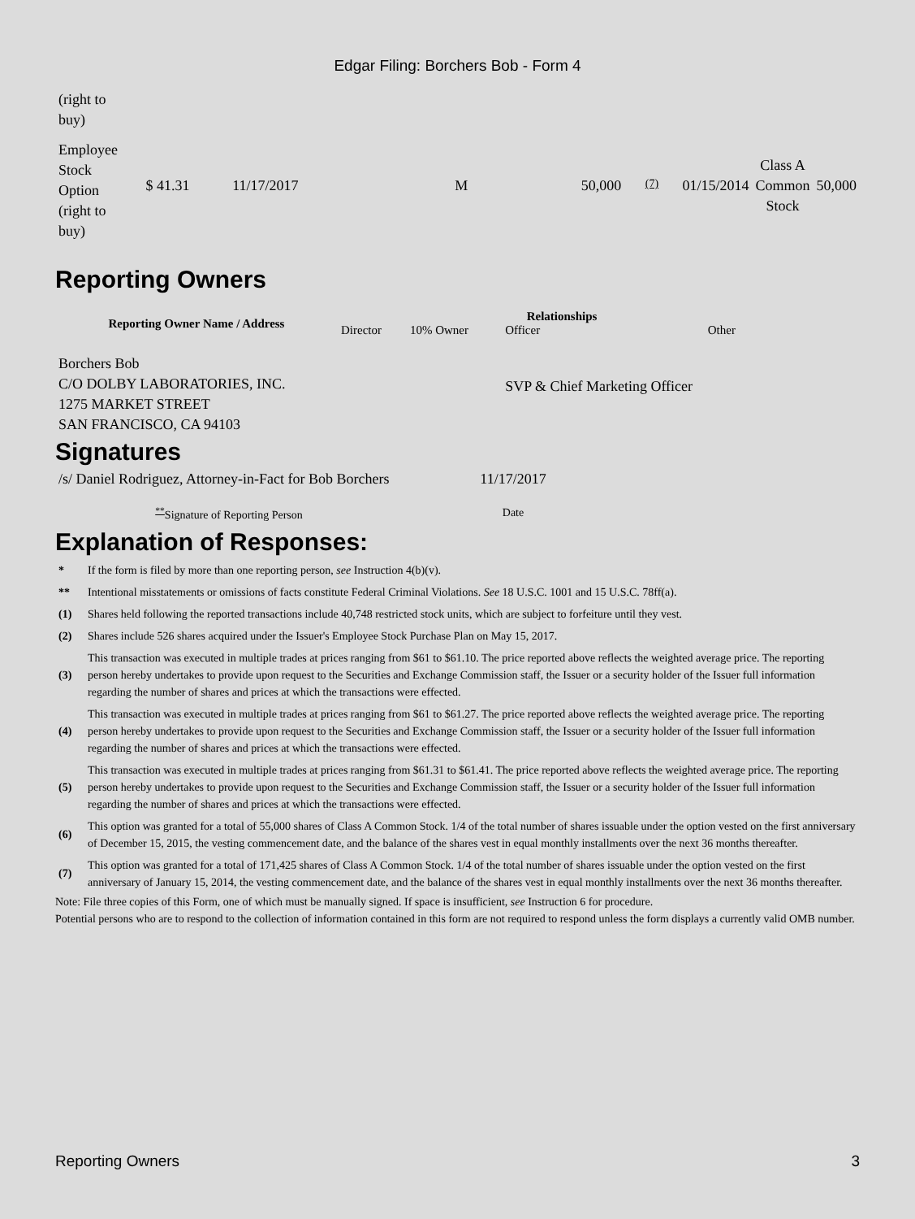Edgar Filing: Borchers Bob - Form 4
| (right to buy) | | | | | | | | |
| Employee Stock Option (right to buy) | $ 41.31 | 11/17/2017 | M | 50,000 | <sup>(7)</sup> | 01/15/2014 | Class A Common Stock | 50,000 |
Reporting Owners
| Reporting Owner Name / Address | Relationships | | | |
| --- | --- | --- | --- | --- |
| | Director | 10% Owner | Officer | Other |
| Borchers Bob C/O DOLBY LABORATORIES, INC. 1275 MARKET STREET SAN FRANCISCO, CA 94103 | | | SVP & Chief Marketing Officer | |
Signatures
| /s/ Daniel Rodriguez, Attorney-in-Fact for Bob Borchers | 11/17/2017 |
| <sup>**</sup> Signature of Reporting Person | Date |
Explanation of Responses:
| * | If the form is filed by more than one reporting person, see Instruction 4(b)(v). |
| ** | Intentional misstatements or omissions of facts constitute Federal Criminal Violations. See 18 U.S.C. 1001 and 15 U.S.C. 78ff(a). |
| (1) | Shares held following the reported transactions include 40,748 restricted stock units, which are subject to forfeiture until they vest. |
| (2) | Shares include 526 shares acquired under the Issuer's Employee Stock Purchase Plan on May 15, 2017. |
| (3) | This transaction was executed in multiple trades at prices ranging from $61 to $61.10. The price reported above reflects the weighted average price. The reporting person hereby undertakes to provide upon request to the Securities and Exchange Commission staff, the Issuer or a security holder of the Issuer full information regarding the number of shares and prices at which the transactions were effected. |
| (4) | This transaction was executed in multiple trades at prices ranging from $61 to $61.27. The price reported above reflects the weighted average price. The reporting person hereby undertakes to provide upon request to the Securities and Exchange Commission staff, the Issuer or a security holder of the Issuer full information regarding the number of shares and prices at which the transactions were effected. |
| (5) | This transaction was executed in multiple trades at prices ranging from $61.31 to $61.41. The price reported above reflects the weighted average price. The reporting person hereby undertakes to provide upon request to the Securities and Exchange Commission staff, the Issuer or a security holder of the Issuer full information regarding the number of shares and prices at which the transactions were effected. |
| (6) | This option was granted for a total of 55,000 shares of Class A Common Stock. 1/4 of the total number of shares issuable under the option vested on the first anniversary of December 15, 2015, the vesting commencement date, and the balance of the shares vest in equal monthly installments over the next 36 months thereafter. |
| (7) | This option was granted for a total of 171,425 shares of Class A Common Stock. 1/4 of the total number of shares issuable under the option vested on the first anniversary of January 15, 2014, the vesting commencement date, and the balance of the shares vest in equal monthly installments over the next 36 months thereafter. |
Note: File three copies of this Form, one of which must be manually signed. If space is insufficient, see Instruction 6 for procedure.
Potential persons who are to respond to the collection of information contained in this form are not required to respond unless the form displays a currently valid OMB number.
Reporting Owners 3